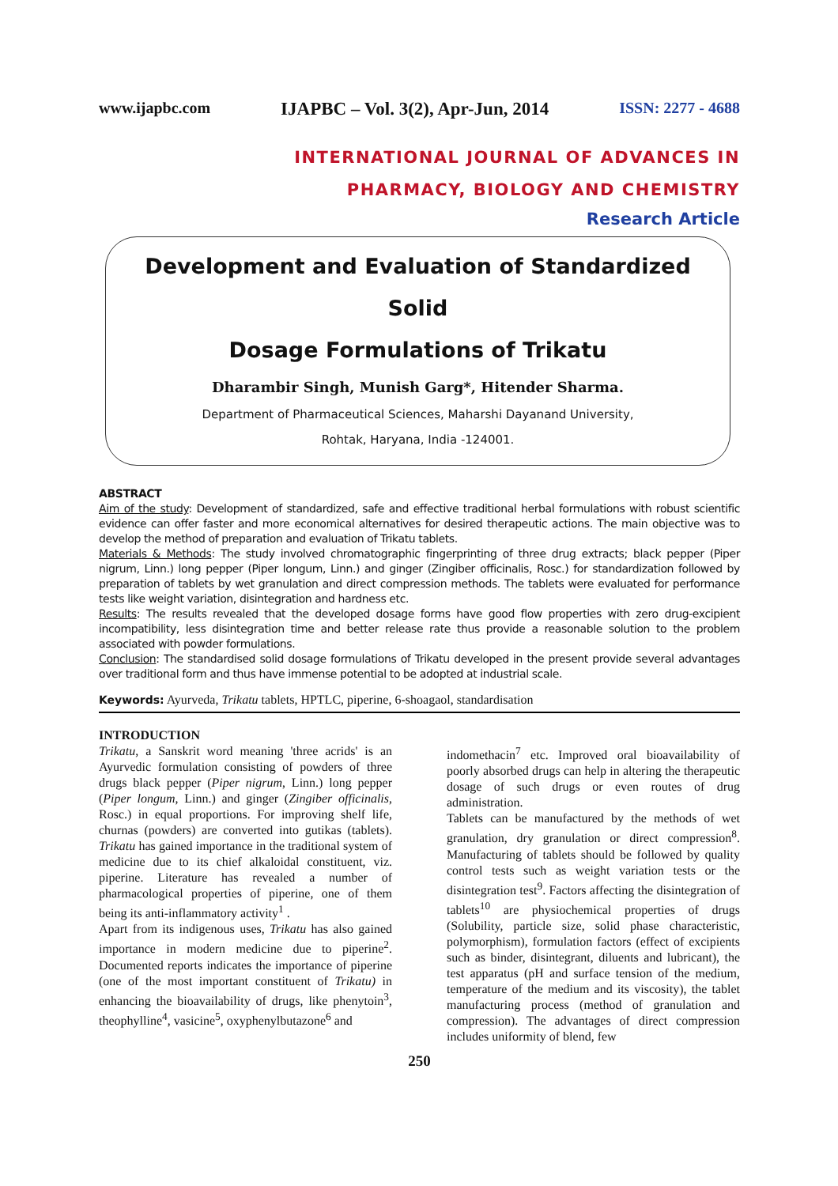www.ijapbc.com IJAPBC – Vol. 3(2), Apr-Jun, 2014 ISSN: 2277 - 4688
INTERNATIONAL JOURNAL OF ADVANCES IN
PHARMACY, BIOLOGY AND CHEMISTRY
Research Article
Development and Evaluation of Standardized Solid
Dosage Formulations of Trikatu
Dharambir Singh, Munish Garg*, Hitender Sharma.
Department of Pharmaceutical Sciences, Maharshi Dayanand University,
Rohtak, Haryana, India -124001.
ABSTRACT
Aim of the study: Development of standardized, safe and effective traditional herbal formulations with robust scientific evidence can offer faster and more economical alternatives for desired therapeutic actions. The main objective was to develop the method of preparation and evaluation of Trikatu tablets.
Materials & Methods: The study involved chromatographic fingerprinting of three drug extracts; black pepper (Piper nigrum, Linn.) long pepper (Piper longum, Linn.) and ginger (Zingiber officinalis, Rosc.) for standardization followed by preparation of tablets by wet granulation and direct compression methods. The tablets were evaluated for performance tests like weight variation, disintegration and hardness etc.
Results: The results revealed that the developed dosage forms have good flow properties with zero drug-excipient incompatibility, less disintegration time and better release rate thus provide a reasonable solution to the problem associated with powder formulations.
Conclusion: The standardised solid dosage formulations of Trikatu developed in the present provide several advantages over traditional form and thus have immense potential to be adopted at industrial scale.
Keywords: Ayurveda, Trikatu tablets, HPTLC, piperine, 6-shoagaol, standardisation
INTRODUCTION
Trikatu, a Sanskrit word meaning 'three acrids' is an Ayurvedic formulation consisting of powders of three drugs black pepper (Piper nigrum, Linn.) long pepper (Piper longum, Linn.) and ginger (Zingiber officinalis, Rosc.) in equal proportions. For improving shelf life, churnas (powders) are converted into gutikas (tablets). Trikatu has gained importance in the traditional system of medicine due to its chief alkaloidal constituent, viz. piperine. Literature has revealed a number of pharmacological properties of piperine, one of them being its anti-inflammatory activity<sup>1</sup> .
Apart from its indigenous uses, Trikatu has also gained importance in modern medicine due to piperine<sup>2</sup>. Documented reports indicates the importance of piperine (one of the most important constituent of Trikatu) in enhancing the bioavailability of drugs, like phenytoin<sup>3</sup>, theophylline<sup>4</sup>, vasicine<sup>5</sup>, oxyphenylbutazone<sup>6</sup> and
indomethacin<sup>7</sup> etc. Improved oral bioavailability of poorly absorbed drugs can help in altering the therapeutic dosage of such drugs or even routes of drug administration.
Tablets can be manufactured by the methods of wet granulation, dry granulation or direct compression<sup>8</sup>. Manufacturing of tablets should be followed by quality control tests such as weight variation tests or the disintegration test<sup>9</sup>. Factors affecting the disintegration of tablets<sup>10</sup> are physiochemical properties of drugs (Solubility, particle size, solid phase characteristic, polymorphism), formulation factors (effect of excipients such as binder, disintegrant, diluents and lubricant), the test apparatus (pH and surface tension of the medium, temperature of the medium and its viscosity), the tablet manufacturing process (method of granulation and compression). The advantages of direct compression includes uniformity of blend, few
250